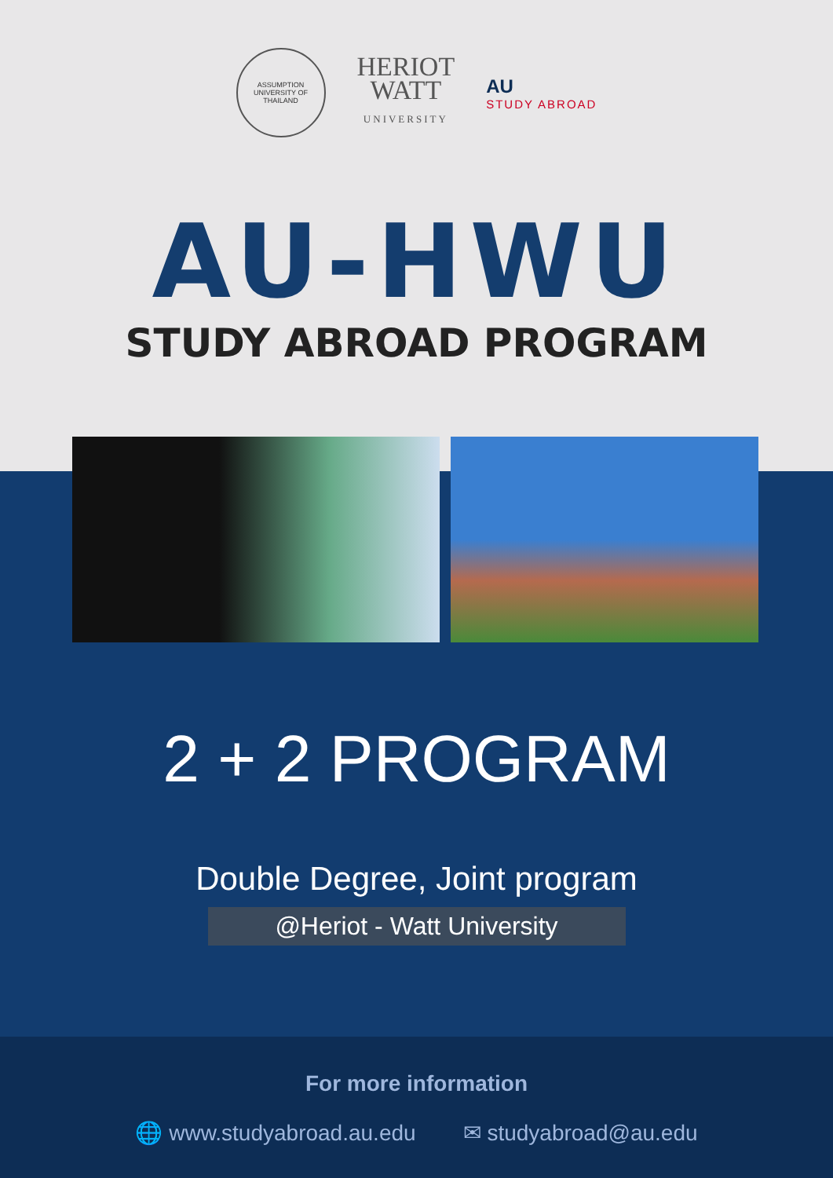ASSUMPTION UNIVERSITY OF THAILAND
HERIOT
WATT
UNIVERSITY
AU
STUDY ABROAD
AU-HWU
STUDY ABROAD PROGRAM
2 + 2 PROGRAM
Double Degree, Joint program
@Heriot - Watt University
For more information
🌐 www.studyabroad.au.edu ✉ studyabroad@au.edu